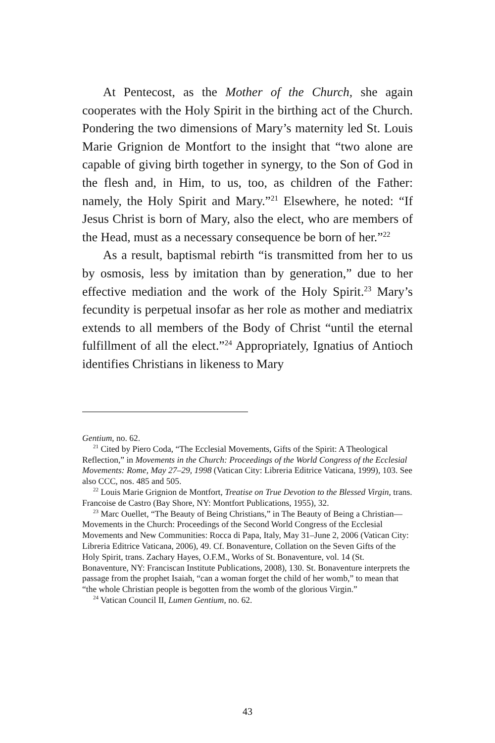At Pentecost, as the Mother of the Church, she again cooperates with the Holy Spirit in the birthing act of the Church. Pondering the two dimensions of Mary’s maternity led St. Louis Marie Grignion de Montfort to the insight that “two alone are capable of giving birth together in synergy, to the Son of God in the flesh and, in Him, to us, too, as children of the Father: namely, the Holy Spirit and Mary.”<sup>21</sup> Elsewhere, he noted: “If Jesus Christ is born of Mary, also the elect, who are members of the Head, must as a necessary consequence be born of her.”<sup>22</sup>
As a result, baptismal rebirth “is transmitted from her to us by osmosis, less by imitation than by generation,” due to her effective mediation and the work of the Holy Spirit.<sup>23</sup> Mary’s fecundity is perpetual insofar as her role as mother and mediatrix extends to all members of the Body of Christ “until the eternal fulfillment of all the elect.”<sup>24</sup> Appropriately, Ignatius of Antioch identifies Christians in likeness to Mary
Gentium, no. 62.
<sup>21</sup> Cited by Piero Coda, “The Ecclesial Movements, Gifts of the Spirit: A Theological Reflection,” in Movements in the Church: Proceedings of the World Congress of the Ecclesial Movements: Rome, May 27–29, 1998 (Vatican City: Libreria Editrice Vaticana, 1999), 103. See also CCC, nos. 485 and 505.
<sup>22</sup> Louis Marie Grignion de Montfort, Treatise on True Devotion to the Blessed Virgin, trans. Francoise de Castro (Bay Shore, NY: Montfort Publications, 1955), 32.
<sup>23</sup> Marc Ouellet, “The Beauty of Being Christians,” in The Beauty of Being a Christian—Movements in the Church: Proceedings of the Second World Congress of the Ecclesial Movements and New Communities: Rocca di Papa, Italy, May 31–June 2, 2006 (Vatican City: Libreria Editrice Vaticana, 2006), 49. Cf. Bonaventure, Collation on the Seven Gifts of the Holy Spirit, trans. Zachary Hayes, O.F.M., Works of St. Bonaventure, vol. 14 (St. Bonaventure, NY: Franciscan Institute Publications, 2008), 130. St. Bonaventure interprets the passage from the prophet Isaiah, “can a woman forget the child of her womb,” to mean that “the whole Christian people is begotten from the womb of the glorious Virgin.”
<sup>24</sup> Vatican Council II, Lumen Gentium, no. 62.
43